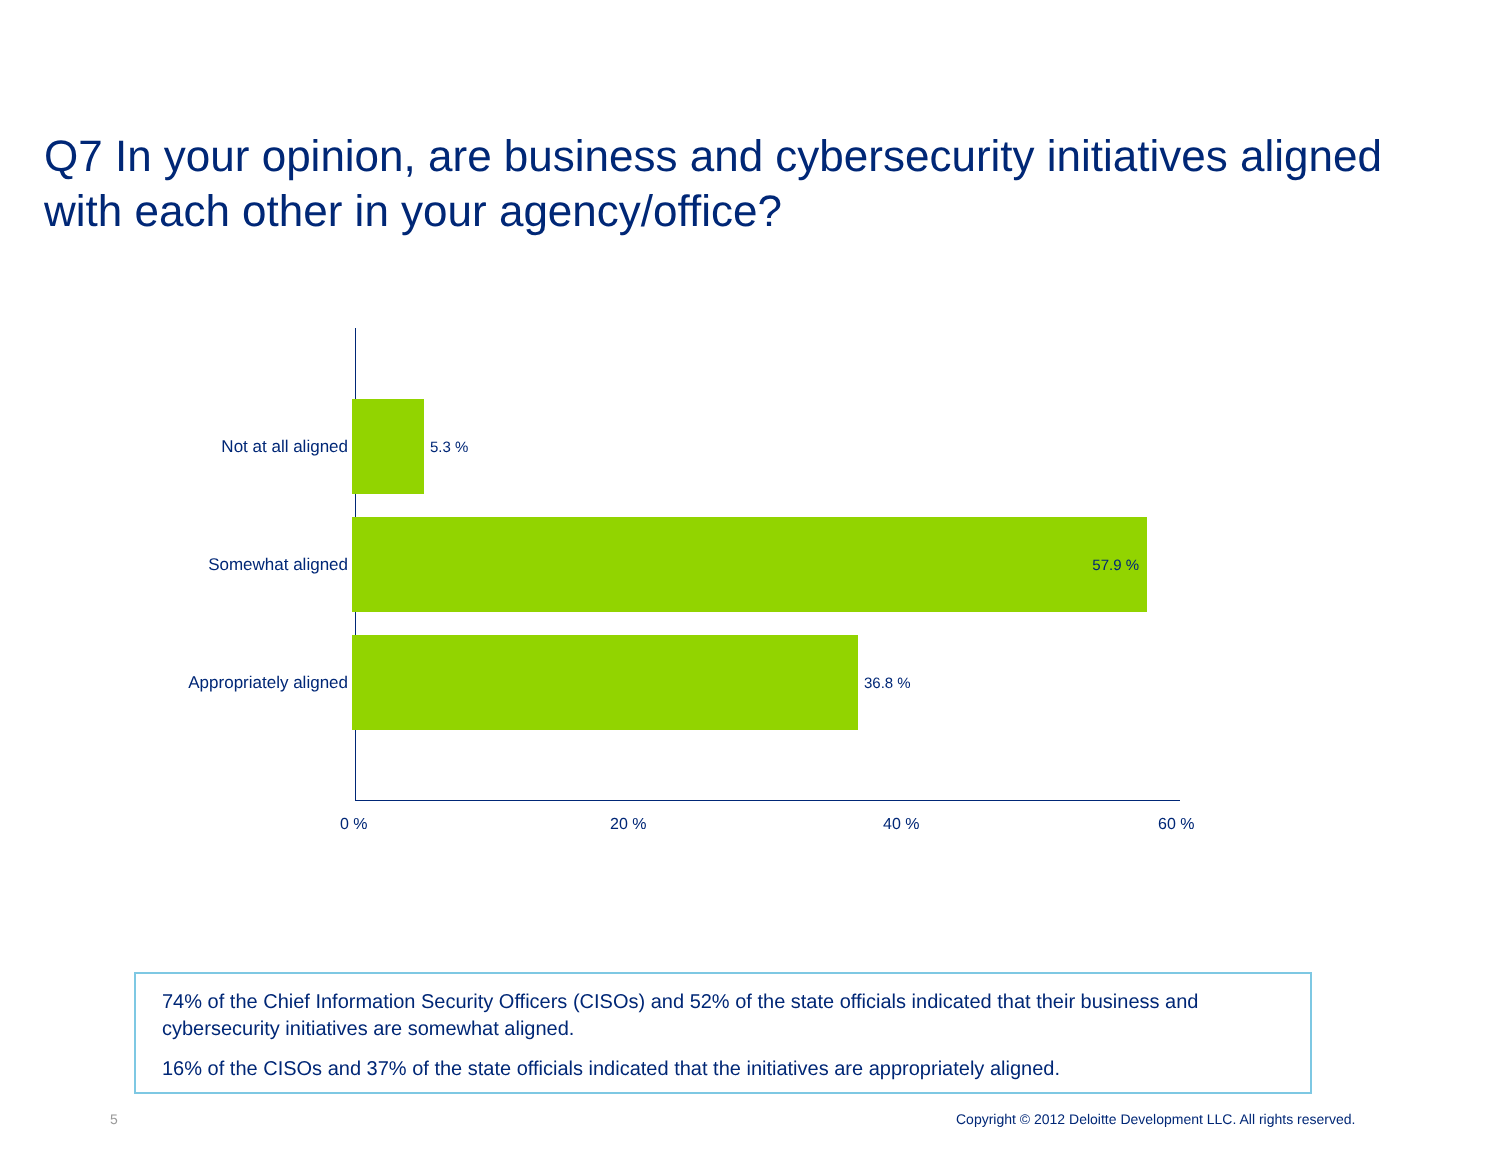Q7 In your opinion, are business and cybersecurity initiatives aligned with each other in your agency/office?
Not at all aligned 5.3 %
Somewhat aligned
57.9 %
Appropriately aligned 36.8 %
0 % 20 % 40 % 60 %
74% of the Chief Information Security Officers (CISOs) and 52% of the state officials indicated that their business and cybersecurity initiatives are somewhat aligned.
16% of the CISOs and 37% of the state officials indicated that the initiatives are appropriately aligned.
5
Copyright © 2012 Deloitte Development LLC. All rights reserved.